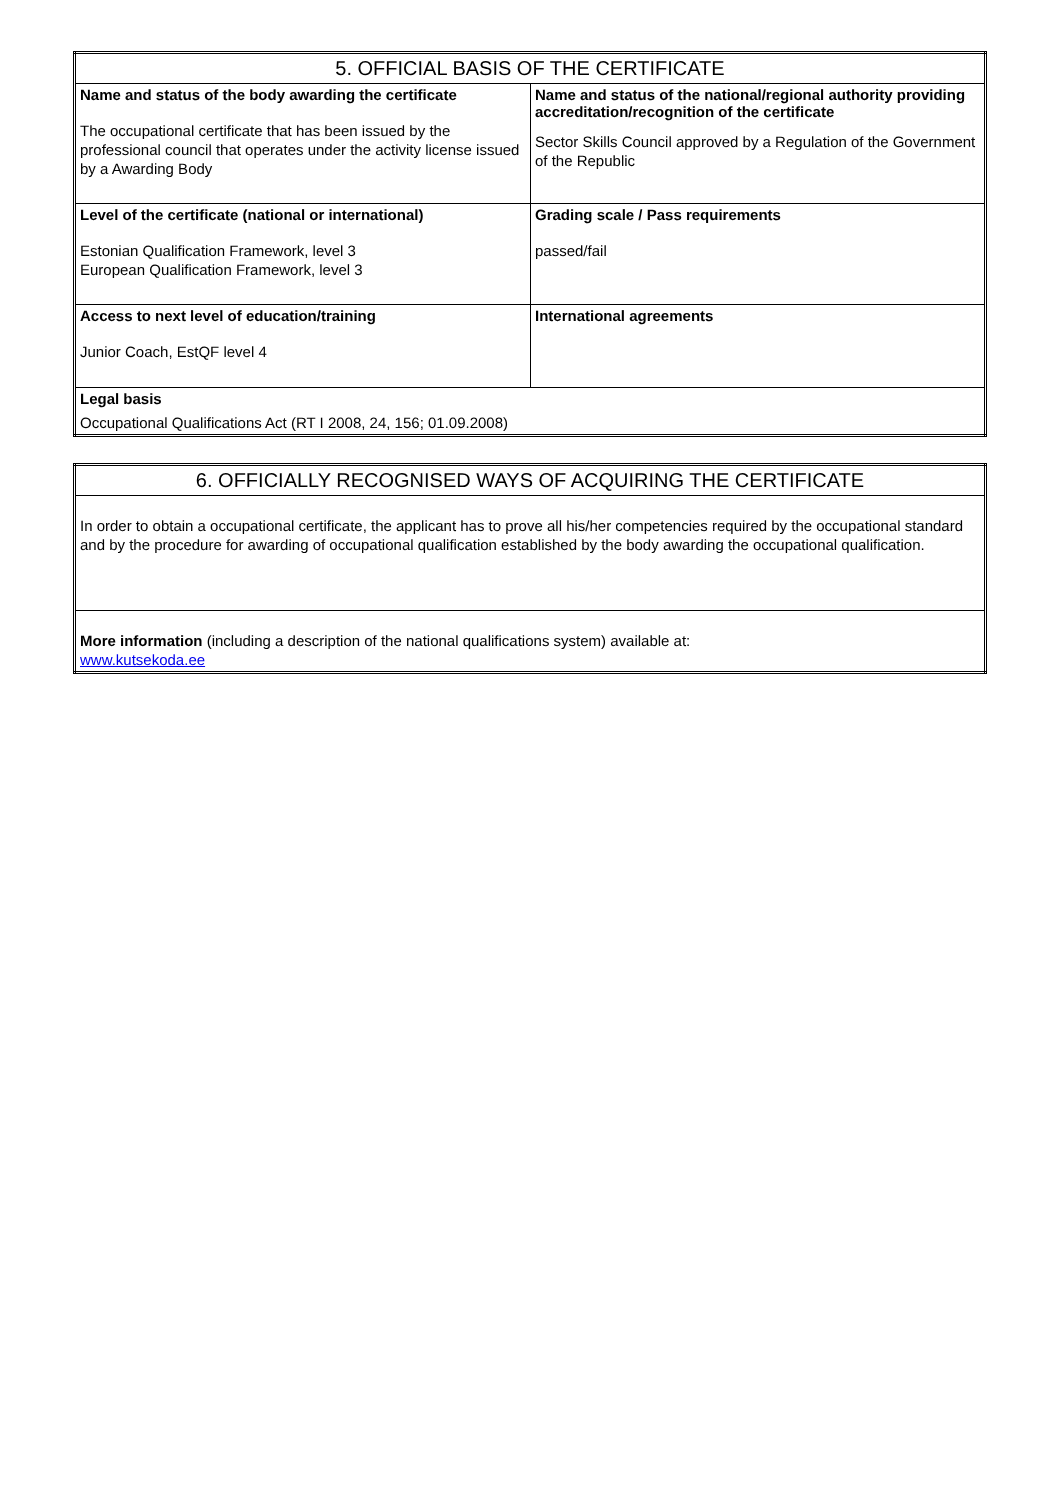| 5. OFFICIAL BASIS OF THE CERTIFICATE | |
| --- | --- |
| Name and status of the body awarding the certificate The occupational certificate that has been issued by the professional council that operates under the activity license issued by a Awarding Body | Name and status of the national/regional authority providing accreditation/recognition of the certificate Sector Skills Council approved by a Regulation of the Government of the Republic |
| Level of the certificate (national or international) Estonian Qualification Framework, level 3 European Qualification Framework, level 3 | Grading scale / Pass requirements passed/fail |
| Access to next level of education/training Junior Coach, EstQF level 4 | International agreements |
| Legal basis Occupational Qualifications Act (RT I 2008, 24, 156; 01.09.2008) | |
| 6. OFFICIALLY RECOGNISED WAYS OF ACQUIRING THE CERTIFICATE |
| --- |
| In order to obtain a occupational certificate, the applicant has to prove all his/her competencies required by the occupational standard and by the procedure for awarding of occupational qualification established by the body awarding the occupational qualification. |
| More information (including a description of the national qualifications system) available at: www.kutsekoda.ee |